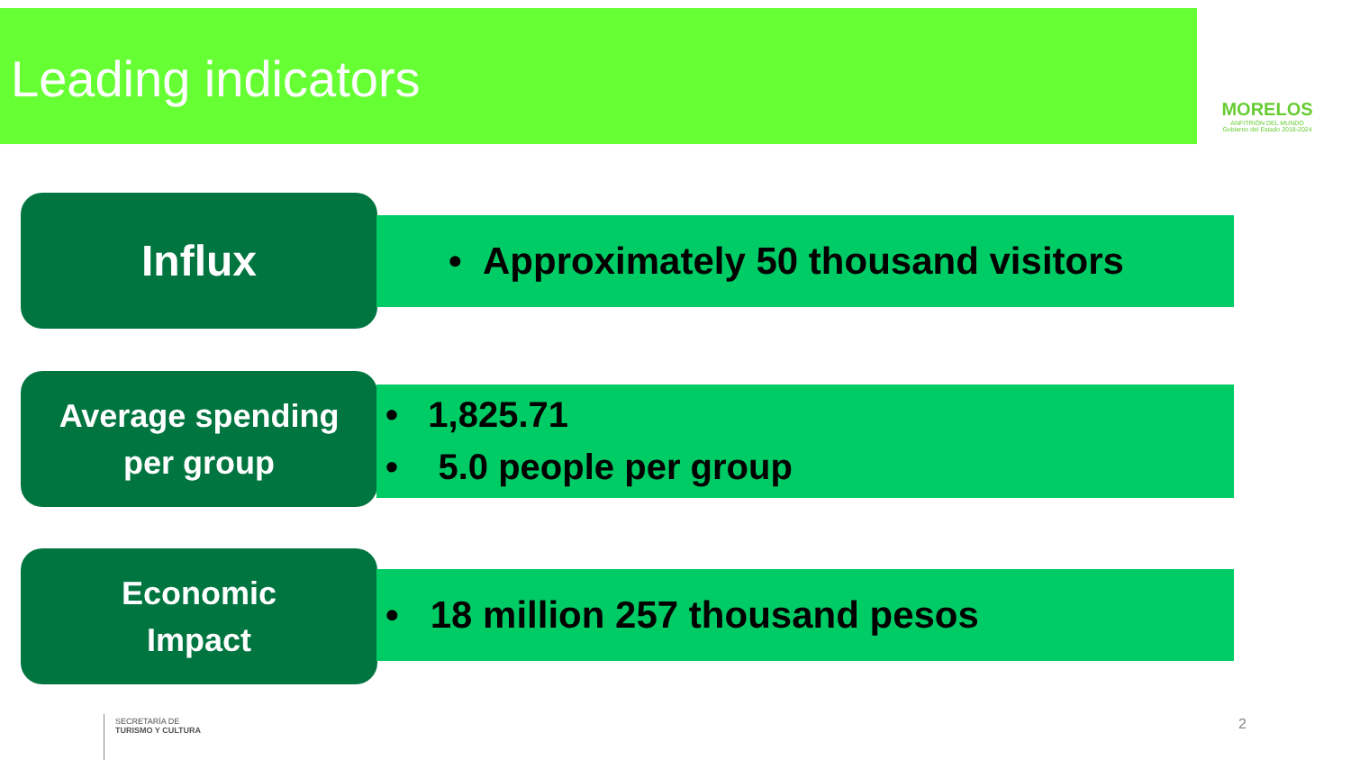Leading indicators
MORELOS
ANFITRIÓN DEL MUNDO
Gobierno del Estado 2018-2024
Influx • Approximately 50 thousand visitors
Average spending
per group
• 1,825.71
• 5.0 people per group
Economic
Impact
• 18 million 257 thousand pesos
SECRETARÍA DE
TURISMO Y CULTURA
2